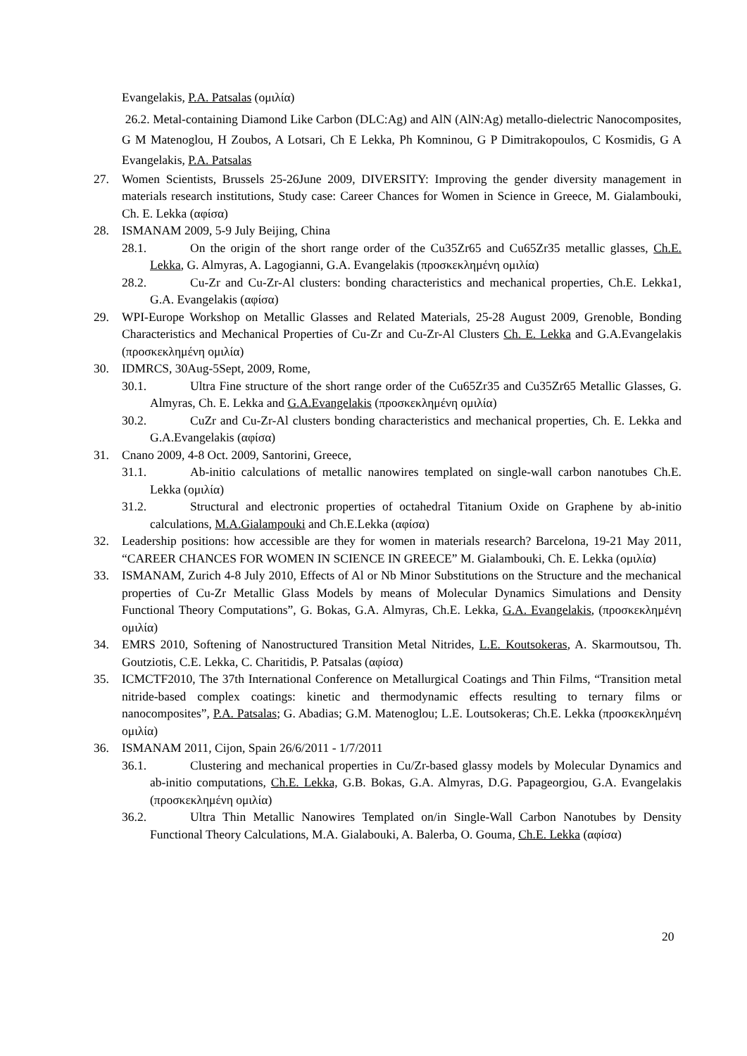Evangelakis, P.A. Patsalas (ομιλία)
26.2. Metal-containing Diamond Like Carbon (DLC:Ag) and AlN (AlN:Ag) metallo-dielectric Nanocomposites, G M Matenoglou, H Zoubos, A Lotsari, Ch E Lekka, Ph Komninou, G P Dimitrakopoulos, C Kosmidis, G A Evangelakis, P.A. Patsalas
27. Women Scientists, Brussels 25-26June 2009, DIVERSITY: Improving the gender diversity management in materials research institutions, Study case: Career Chances for Women in Science in Greece, M. Gialambouki, Ch. E. Lekka (αφίσα)
28. ISMANAM 2009, 5-9 July Beijing, China
28.1. On the origin of the short range order of the Cu35Zr65 and Cu65Zr35 metallic glasses, Ch.E. Lekka, G. Almyras, A. Lagogianni, G.A. Evangelakis (προσκεκλημένη ομιλία)
28.2. Cu-Zr and Cu-Zr-Al clusters: bonding characteristics and mechanical properties, Ch.E. Lekka1, G.A. Evangelakis (αφίσα)
29. WPI-Europe Workshop on Metallic Glasses and Related Materials, 25-28 August 2009, Grenoble, Bonding Characteristics and Mechanical Properties of Cu-Zr and Cu-Zr-Al Clusters Ch. E. Lekka and G.A.Evangelakis (προσκεκλημένη ομιλία)
30. IDMRCS, 30Aug-5Sept, 2009, Rome,
30.1. Ultra Fine structure of the short range order of the Cu65Zr35 and Cu35Zr65 Metallic Glasses, G. Almyras, Ch. E. Lekka and G.A.Evangelakis (προσκεκλημένη ομιλία)
30.2. CuZr and Cu-Zr-Al clusters bonding characteristics and mechanical properties, Ch. E. Lekka and G.A.Evangelakis (αφίσα)
31. Cnano 2009, 4-8 Oct. 2009, Santorini, Greece,
31.1. Ab-initio calculations of metallic nanowires templated on single-wall carbon nanotubes Ch.E. Lekka (ομιλία)
31.2. Structural and electronic properties of octahedral Titanium Oxide on Graphene by ab-initio calculations, M.A.Gialampouki and Ch.E.Lekka (αφίσα)
32. Leadership positions: how accessible are they for women in materials research? Barcelona, 19-21 May 2011, “CAREER CHANCES FOR WOMEN IN SCIENCE IN GREECE” M. Gialambouki, Ch. E. Lekka (ομιλία)
33. ISMANAM, Zurich 4-8 July 2010, Effects of Al or Nb Minor Substitutions on the Structure and the mechanical properties of Cu-Zr Metallic Glass Models by means of Molecular Dynamics Simulations and Density Functional Theory Computations”, G. Bokas, G.A. Almyras, Ch.E. Lekka, G.A. Evangelakis, (προσκεκλημένη ομιλία)
34. EMRS 2010, Softening of Nanostructured Transition Metal Nitrides, L.E. Koutsokeras, A. Skarmoutsou, Th. Goutziotis, C.E. Lekka, C. Charitidis, P. Patsalas (αφίσα)
35. ICMCTF2010, The 37th International Conference on Metallurgical Coatings and Thin Films, “Transition metal nitride-based complex coatings: kinetic and thermodynamic effects resulting to ternary films or nanocomposites”, P.A. Patsalas; G. Abadias; G.M. Matenoglou; L.E. Loutsokeras; Ch.E. Lekka (προσκεκλημένη ομιλία)
36. ISMANAM 2011, Cijon, Spain 26/6/2011 - 1/7/2011
36.1. Clustering and mechanical properties in Cu/Zr-based glassy models by Molecular Dynamics and ab-initio computations, Ch.E. Lekka, G.B. Bokas, G.A. Almyras, D.G. Papageorgiou, G.A. Evangelakis (προσκεκλημένη ομιλία)
36.2. Ultra Thin Metallic Nanowires Templated on/in Single-Wall Carbon Nanotubes by Density Functional Theory Calculations, M.A. Gialabouki, A. Balerba, O. Gouma, Ch.E. Lekka (αφίσα)
20